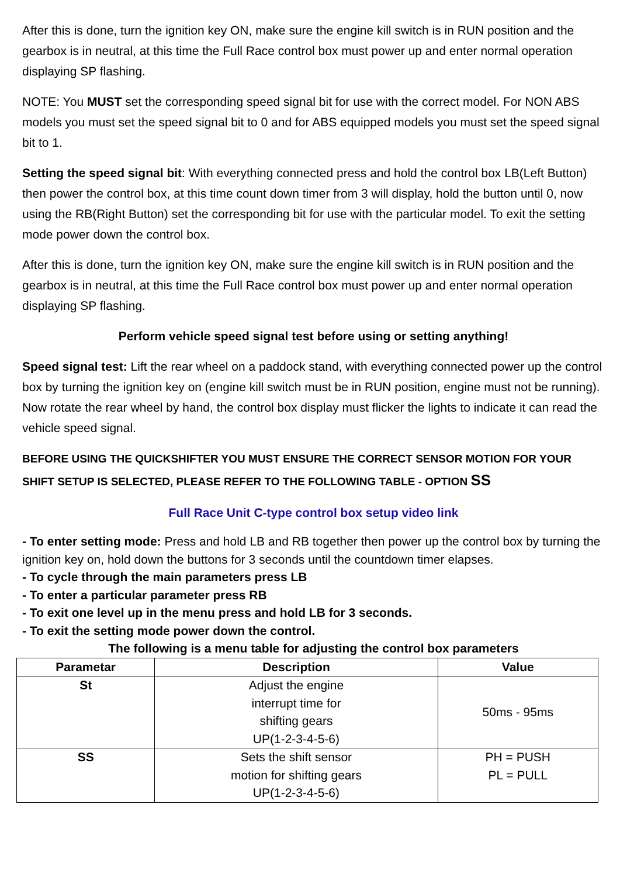After this is done, turn the ignition key ON, make sure the engine kill switch is in RUN position and the gearbox is in neutral, at this time the Full Race control box must power up and enter normal operation displaying SP flashing.
NOTE: You MUST set the corresponding speed signal bit for use with the correct model. For NON ABS models you must set the speed signal bit to 0 and for ABS equipped models you must set the speed signal bit to 1.
Setting the speed signal bit: With everything connected press and hold the control box LB(Left Button) then power the control box, at this time count down timer from 3 will display, hold the button until 0, now using the RB(Right Button) set the corresponding bit for use with the particular model. To exit the setting mode power down the control box.
After this is done, turn the ignition key ON, make sure the engine kill switch is in RUN position and the gearbox is in neutral, at this time the Full Race control box must power up and enter normal operation displaying SP flashing.
Perform vehicle speed signal test before using or setting anything!
Speed signal test: Lift the rear wheel on a paddock stand, with everything connected power up the control box by turning the ignition key on (engine kill switch must be in RUN position, engine must not be running). Now rotate the rear wheel by hand, the control box display must flicker the lights to indicate it can read the vehicle speed signal.
BEFORE USING THE QUICKSHIFTER YOU MUST ENSURE THE CORRECT SENSOR MOTION FOR YOUR SHIFT SETUP IS SELECTED, PLEASE REFER TO THE FOLLOWING TABLE - OPTION SS
Full Race Unit C-type control box setup video link
- To enter setting mode: Press and hold LB and RB together then power up the control box by turning the ignition key on, hold down the buttons for 3 seconds until the countdown timer elapses.
- To cycle through the main parameters press LB
- To enter a particular parameter press RB
- To exit one level up in the menu press and hold LB for 3 seconds.
- To exit the setting mode power down the control.
The following is a menu table for adjusting the control box parameters
| Parametar | Description | Value |
| --- | --- | --- |
| St | Adjust the engine interrupt time for shifting gears UP(1-2-3-4-5-6) | 50ms - 95ms |
| SS | Sets the shift sensor motion for shifting gears UP(1-2-3-4-5-6) | PH = PUSH PL = PULL |